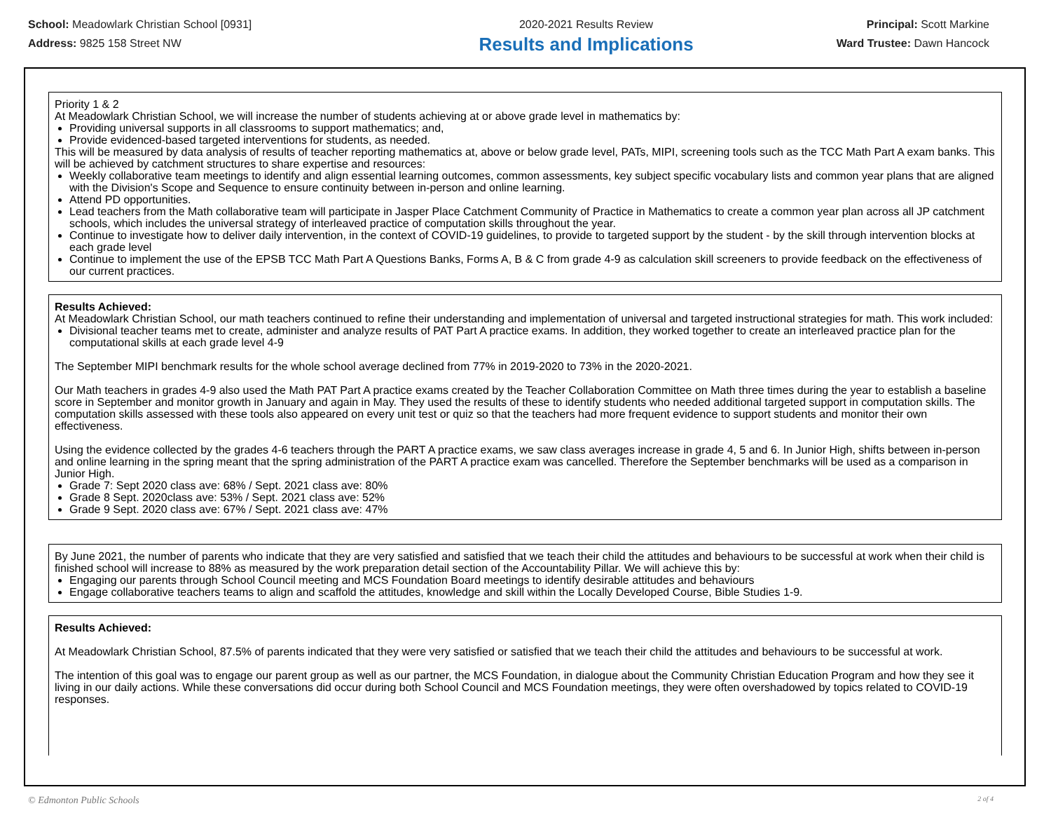School: Meadowlark Christian School [0931]
Address: 9825 158 Street NW
2020-2021 Results Review
Results and Implications
Principal: Scott Markine
Ward Trustee: Dawn Hancock
Priority 1 & 2
At Meadowlark Christian School, we will increase the number of students achieving at or above grade level in mathematics by:
Providing universal supports in all classrooms to support mathematics; and,
Provide evidenced-based targeted interventions for students, as needed.
This will be measured by data analysis of results of teacher reporting mathematics at, above or below grade level, PATs, MIPI, screening tools such as the TCC Math Part A exam banks. This will be achieved by catchment structures to share expertise and resources:
Weekly collaborative team meetings to identify and align essential learning outcomes, common assessments, key subject specific vocabulary lists and common year plans that are aligned with the Division's Scope and Sequence to ensure continuity between in-person and online learning.
Attend PD opportunities.
Lead teachers from the Math collaborative team will participate in Jasper Place Catchment Community of Practice in Mathematics to create a common year plan across all JP catchment schools, which includes the universal strategy of interleaved practice of computation skills throughout the year.
Continue to investigate how to deliver daily intervention, in the context of COVID-19 guidelines, to provide to targeted support by the student - by the skill through intervention blocks at each grade level
Continue to implement the use of the EPSB TCC Math Part A Questions Banks, Forms A, B & C from grade 4-9 as calculation skill screeners to provide feedback on the effectiveness of our current practices.
Results Achieved:
At Meadowlark Christian School, our math teachers continued to refine their understanding and implementation of universal and targeted instructional strategies for math. This work included:
Divisional teacher teams met to create, administer and analyze results of PAT Part A practice exams. In addition, they worked together to create an interleaved practice plan for the computational skills at each grade level 4-9
The September MIPI benchmark results for the whole school average declined from 77% in 2019-2020 to 73% in the 2020-2021.
Our Math teachers in grades 4-9 also used the Math PAT Part A practice exams created by the Teacher Collaboration Committee on Math three times during the year to establish a baseline score in September and monitor growth in January and again in May. They used the results of these to identify students who needed additional targeted support in computation skills. The computation skills assessed with these tools also appeared on every unit test or quiz so that the teachers had more frequent evidence to support students and monitor their own effectiveness.
Using the evidence collected by the grades 4-6 teachers through the PART A practice exams, we saw class averages increase in grade 4, 5 and 6. In Junior High, shifts between in-person and online learning in the spring meant that the spring administration of the PART A practice exam was cancelled. Therefore the September benchmarks will be used as a comparison in Junior High.
Grade 7: Sept 2020 class ave: 68% / Sept. 2021 class ave: 80%
Grade 8 Sept. 2020class ave: 53% / Sept. 2021 class ave: 52%
Grade 9 Sept. 2020 class ave: 67% / Sept. 2021 class ave: 47%
By June 2021, the number of parents who indicate that they are very satisfied and satisfied that we teach their child the attitudes and behaviours to be successful at work when their child is finished school will increase to 88% as measured by the work preparation detail section of the Accountability Pillar. We will achieve this by:
Engaging our parents through School Council meeting and MCS Foundation Board meetings to identify desirable attitudes and behaviours
Engage collaborative teachers teams to align and scaffold the attitudes, knowledge and skill within the Locally Developed Course, Bible Studies 1-9.
Results Achieved:
At Meadowlark Christian School, 87.5% of parents indicated that they were very satisfied or satisfied that we teach their child the attitudes and behaviours to be successful at work.
The intention of this goal was to engage our parent group as well as our partner, the MCS Foundation, in dialogue about the Community Christian Education Program and how they see it living in our daily actions. While these conversations did occur during both School Council and MCS Foundation meetings, they were often overshadowed by topics related to COVID-19 responses.
© Edmonton Public Schools 2 of 4